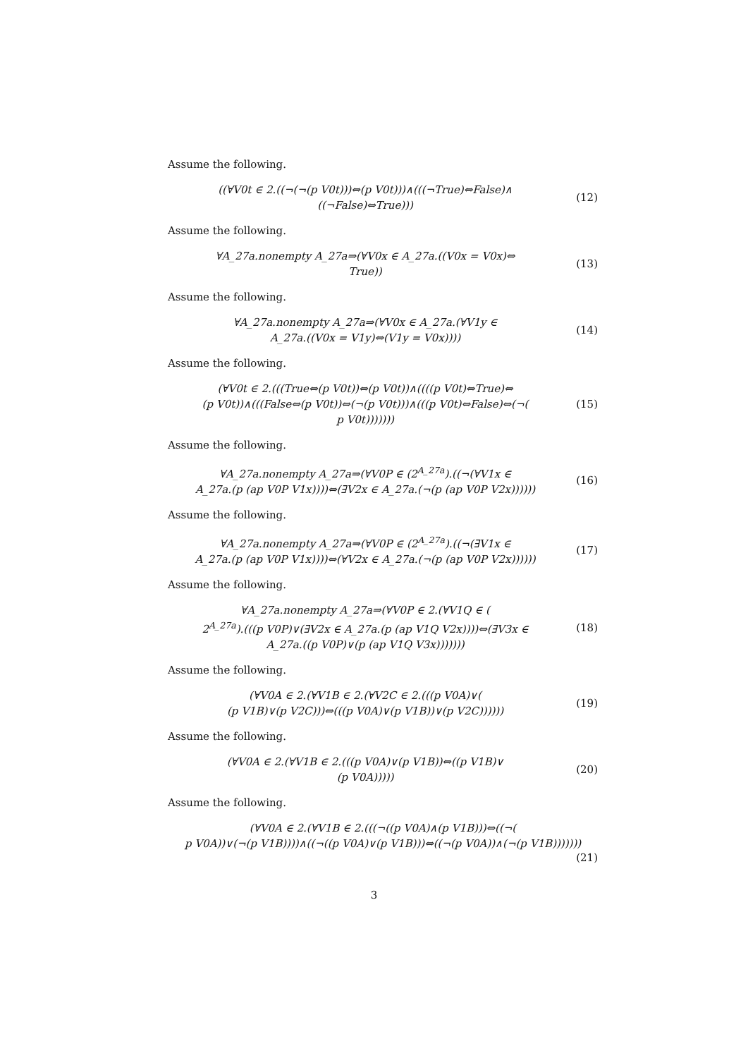Assume the following.
((∀V0t ∈ 2.((¬(¬(p V0t)))⇔(p V0t)))∧(((¬True)⇔False)∧
((¬False)⇔True)))
(12)
Assume the following.
∀A_27a.nonempty A_27a⇒(∀V0x ∈ A_27a.((V0x = V0x)⇔
True))
(13)
Assume the following.
∀A_27a.nonempty A_27a⇒(∀V0x ∈ A_27a.(∀V1y ∈
A_27a.((V0x = V1y)⇔(V1y = V0x))))
(14)
Assume the following.
(∀V0t ∈ 2.(((True⇔(p V0t))⇔(p V0t))∧((((p V0t)⇔True)⇔
(p V0t))∧(((False⇔(p V0t))⇔(¬(p V0t)))∧(((p V0t)⇔False)⇔(¬(
p V0t)))))))
(15)
Assume the following.
∀A_27a.nonempty A_27a⇒(∀V0P ∈ (2<sup>A_27a</sup>).((¬(∀V1x ∈
A_27a.(p (ap V0P V1x))))⇔(∃V2x ∈ A_27a.(¬(p (ap V0P V2x))))))
(16)
Assume the following.
∀A_27a.nonempty A_27a⇒(∀V0P ∈ (2<sup>A_27a</sup>).((¬(∃V1x ∈
A_27a.(p (ap V0P V1x))))⇔(∀V2x ∈ A_27a.(¬(p (ap V0P V2x))))))
(17)
Assume the following.
∀A_27a.nonempty A_27a⇒(∀V0P ∈ 2.(∀V1Q ∈ (
2<sup>A_27a</sup>).(((p V0P)∨(∃V2x ∈ A_27a.(p (ap V1Q V2x))))⇔(∃V3x ∈
A_27a.((p V0P)∨(p (ap V1Q V3x)))))))
(18)
Assume the following.
(∀V0A ∈ 2.(∀V1B ∈ 2.(∀V2C ∈ 2.(((p V0A)∨(
(p V1B)∨(p V2C)))⇔(((p V0A)∨(p V1B))∨(p V2C))))))
(19)
Assume the following.
(∀V0A ∈ 2.(∀V1B ∈ 2.(((p V0A)∨(p V1B))⇔((p V1B)∨
(p V0A)))))
(20)
Assume the following.
(∀V0A ∈ 2.(∀V1B ∈ 2.(((¬((p V0A)∧(p V1B)))⇔((¬(
p V0A))∨(¬(p V1B))))∧((¬((p V0A)∨(p V1B)))⇔((¬(p V0A))∧(¬(p V1B)))))))
(21)
3